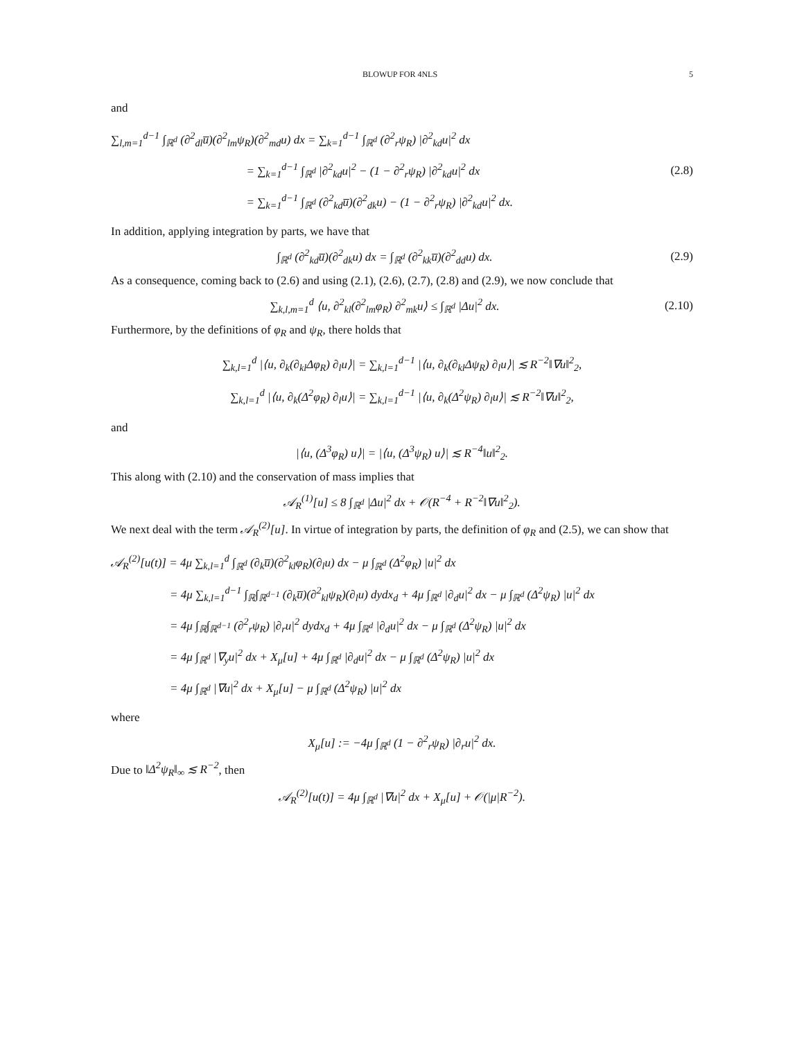BLOWUP FOR 4NLS 5
and
∑<sub>l,m=1</sub><sup>d−1</sup> ∫<sub>ℝ<sup>d</sup></sub> (∂<sup>2</sup><sub>dl</sub>u̅)(∂<sup>2</sup><sub>lm</sub>ψ<sub>R</sub>)(∂<sup>2</sup><sub>md</sub>u) dx = ∑<sub>k=1</sub><sup>d−1</sup> ∫<sub>ℝ<sup>d</sup></sub> (∂<sup>2</sup><sub>r</sub>ψ<sub>R</sub>) |∂<sup>2</sup><sub>kd</sub>u|<sup>2</sup> dx
= ∑<sub>k=1</sub><sup>d−1</sup> ∫<sub>ℝ<sup>d</sup></sub> |∂<sup>2</sup><sub>kd</sub>u|<sup>2</sup> − (1 − ∂<sup>2</sup><sub>r</sub>ψ<sub>R</sub>) |∂<sup>2</sup><sub>kd</sub>u|<sup>2</sup> dx
= ∑<sub>k=1</sub><sup>d−1</sup> ∫<sub>ℝ<sup>d</sup></sub> (∂<sup>2</sup><sub>kd</sub>u̅)(∂<sup>2</sup><sub>dk</sub>u) − (1 − ∂<sup>2</sup><sub>r</sub>ψ<sub>R</sub>) |∂<sup>2</sup><sub>kd</sub>u|<sup>2</sup> dx.
(2.8)
In addition, applying integration by parts, we have that
∫<sub>ℝ<sup>d</sup></sub> (∂<sup>2</sup><sub>kd</sub>u̅)(∂<sup>2</sup><sub>dk</sub>u) dx = ∫<sub>ℝ<sup>d</sup></sub> (∂<sup>2</sup><sub>kk</sub>u̅)(∂<sup>2</sup><sub>dd</sub>u) dx.
(2.9)
As a consequence, coming back to (2.6) and using (2.1), (2.6), (2.7), (2.8) and (2.9), we now conclude that
∑<sub>k,l,m=1</sub><sup>d</sup> ⟨u, ∂<sup>2</sup><sub>kl</sub>(∂<sup>2</sup><sub>lm</sub>φ<sub>R</sub>) ∂<sup>2</sup><sub>mk</sub>u⟩ ≤ ∫<sub>ℝ<sup>d</sup></sub> |Δu|<sup>2</sup> dx.
(2.10)
Furthermore, by the definitions of φ<sub>R</sub> and ψ<sub>R</sub>, there holds that
∑<sub>k,l=1</sub><sup>d</sup> |⟨u, ∂<sub>k</sub>(∂<sub>kl</sub>Δφ<sub>R</sub>) ∂<sub>l</sub>u⟩| = ∑<sub>k,l=1</sub><sup>d−1</sup> |⟨u, ∂<sub>k</sub>(∂<sub>kl</sub>Δψ<sub>R</sub>) ∂<sub>l</sub>u⟩| ≲ R<sup>−2</sup>‖∇u‖<sup>2</sup><sub>2</sub>,
∑<sub>k,l=1</sub><sup>d</sup> |⟨u, ∂<sub>k</sub>(Δ<sup>2</sup>φ<sub>R</sub>) ∂<sub>l</sub>u⟩| = ∑<sub>k,l=1</sub><sup>d−1</sup> |⟨u, ∂<sub>k</sub>(Δ<sup>2</sup>ψ<sub>R</sub>) ∂<sub>l</sub>u⟩| ≲ R<sup>−2</sup>‖∇u‖<sup>2</sup><sub>2</sub>,
and
|⟨u, (Δ<sup>3</sup>φ<sub>R</sub>) u⟩| = |⟨u, (Δ<sup>3</sup>ψ<sub>R</sub>) u⟩| ≲ R<sup>−4</sup>‖u‖<sup>2</sup><sub>2</sub>.
This along with (2.10) and the conservation of mass implies that
𝒜<sub>R</sub><sup>(1)</sup>[u] ≤ 8 ∫<sub>ℝ<sup>d</sup></sub> |Δu|<sup>2</sup> dx + 𝒪(R<sup>−4</sup> + R<sup>−2</sup>‖∇u‖<sup>2</sup><sub>2</sub>).
We next deal with the term 𝒜<sub>R</sub><sup>(2)</sup>[u]. In virtue of integration by parts, the definition of φ<sub>R</sub> and (2.5), we can show that
𝒜<sub>R</sub><sup>(2)</sup>[u(t)] = 4μ ∑<sub>k,l=1</sub><sup>d</sup> ∫<sub>ℝ<sup>d</sup></sub> (∂<sub>k</sub>u̅)(∂<sup>2</sup><sub>kl</sub>φ<sub>R</sub>)(∂<sub>l</sub>u) dx − μ ∫<sub>ℝ<sup>d</sup></sub> (Δ<sup>2</sup>φ<sub>R</sub>) |u|<sup>2</sup> dx
= 4μ ∑<sub>k,l=1</sub><sup>d−1</sup> ∫<sub>ℝ</sub>∫<sub>ℝ<sup>d−1</sup></sub> (∂<sub>k</sub>u̅)(∂<sup>2</sup><sub>kl</sub>ψ<sub>R</sub>)(∂<sub>l</sub>u) dydx<sub>d</sub> + 4μ ∫<sub>ℝ<sup>d</sup></sub> |∂<sub>d</sub>u|<sup>2</sup> dx − μ ∫<sub>ℝ<sup>d</sup></sub> (Δ<sup>2</sup>ψ<sub>R</sub>) |u|<sup>2</sup> dx
= 4μ ∫<sub>ℝ</sub>∫<sub>ℝ<sup>d−1</sup></sub> (∂<sup>2</sup><sub>r</sub>ψ<sub>R</sub>) |∂<sub>r</sub>u|<sup>2</sup> dydx<sub>d</sub> + 4μ ∫<sub>ℝ<sup>d</sup></sub> |∂<sub>d</sub>u|<sup>2</sup> dx − μ ∫<sub>ℝ<sup>d</sup></sub> (Δ<sup>2</sup>ψ<sub>R</sub>) |u|<sup>2</sup> dx
= 4μ ∫<sub>ℝ<sup>d</sup></sub> |∇<sub>y</sub>u|<sup>2</sup> dx + X<sub>μ</sub>[u] + 4μ ∫<sub>ℝ<sup>d</sup></sub> |∂<sub>d</sub>u|<sup>2</sup> dx − μ ∫<sub>ℝ<sup>d</sup></sub> (Δ<sup>2</sup>ψ<sub>R</sub>) |u|<sup>2</sup> dx
= 4μ ∫<sub>ℝ<sup>d</sup></sub> |∇u|<sup>2</sup> dx + X<sub>μ</sub>[u] − μ ∫<sub>ℝ<sup>d</sup></sub> (Δ<sup>2</sup>ψ<sub>R</sub>) |u|<sup>2</sup> dx
where
X<sub>μ</sub>[u] := −4μ ∫<sub>ℝ<sup>d</sup></sub> (1 − ∂<sup>2</sup><sub>r</sub>ψ<sub>R</sub>) |∂<sub>r</sub>u|<sup>2</sup> dx.
Due to ‖Δ<sup>2</sup>ψ<sub>R</sub>‖<sub>∞</sub> ≲ R<sup>−2</sup>, then
𝒜<sub>R</sub><sup>(2)</sup>[u(t)] = 4μ ∫<sub>ℝ<sup>d</sup></sub> |∇u|<sup>2</sup> dx + X<sub>μ</sub>[u] + 𝒪(|μ|R<sup>−2</sup>).